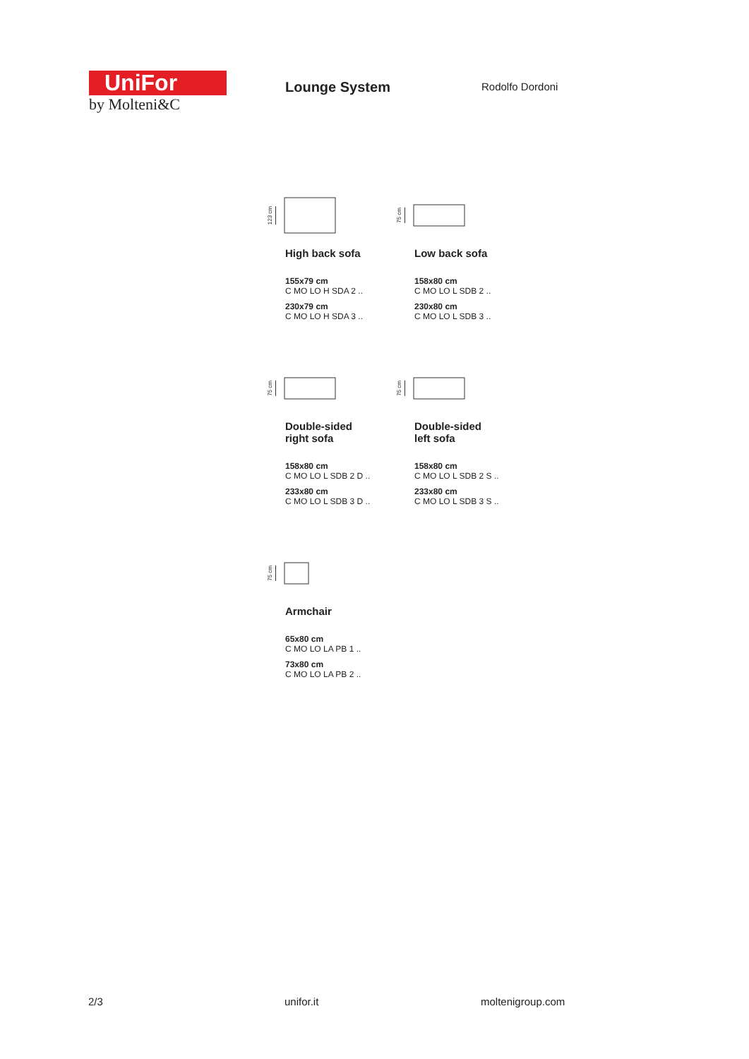UniFor
by Molteni&C
Lounge System Rodolfo Dordoni
123 cm
High back sofa
155x79 cm
C MO LO H SDA 2 ..
230x79 cm
C MO LO H SDA 3 ..
75 cm
Low back sofa
158x80 cm
C MO LO L SDB 2 ..
230x80 cm
C MO LO L SDB 3 ..
75 cm
Double-sided
right sofa
158x80 cm
C MO LO L SDB 2 D ..
233x80 cm
C MO LO L SDB 3 D ..
75 cm
Double-sided
left sofa
158x80 cm
C MO LO L SDB 2 S ..
233x80 cm
C MO LO L SDB 3 S ..
75 cm
Armchair
65x80 cm
C MO LO LA PB 1 ..
73x80 cm
C MO LO LA PB 2 ..
2/3 unifor.it moltenigroup.com